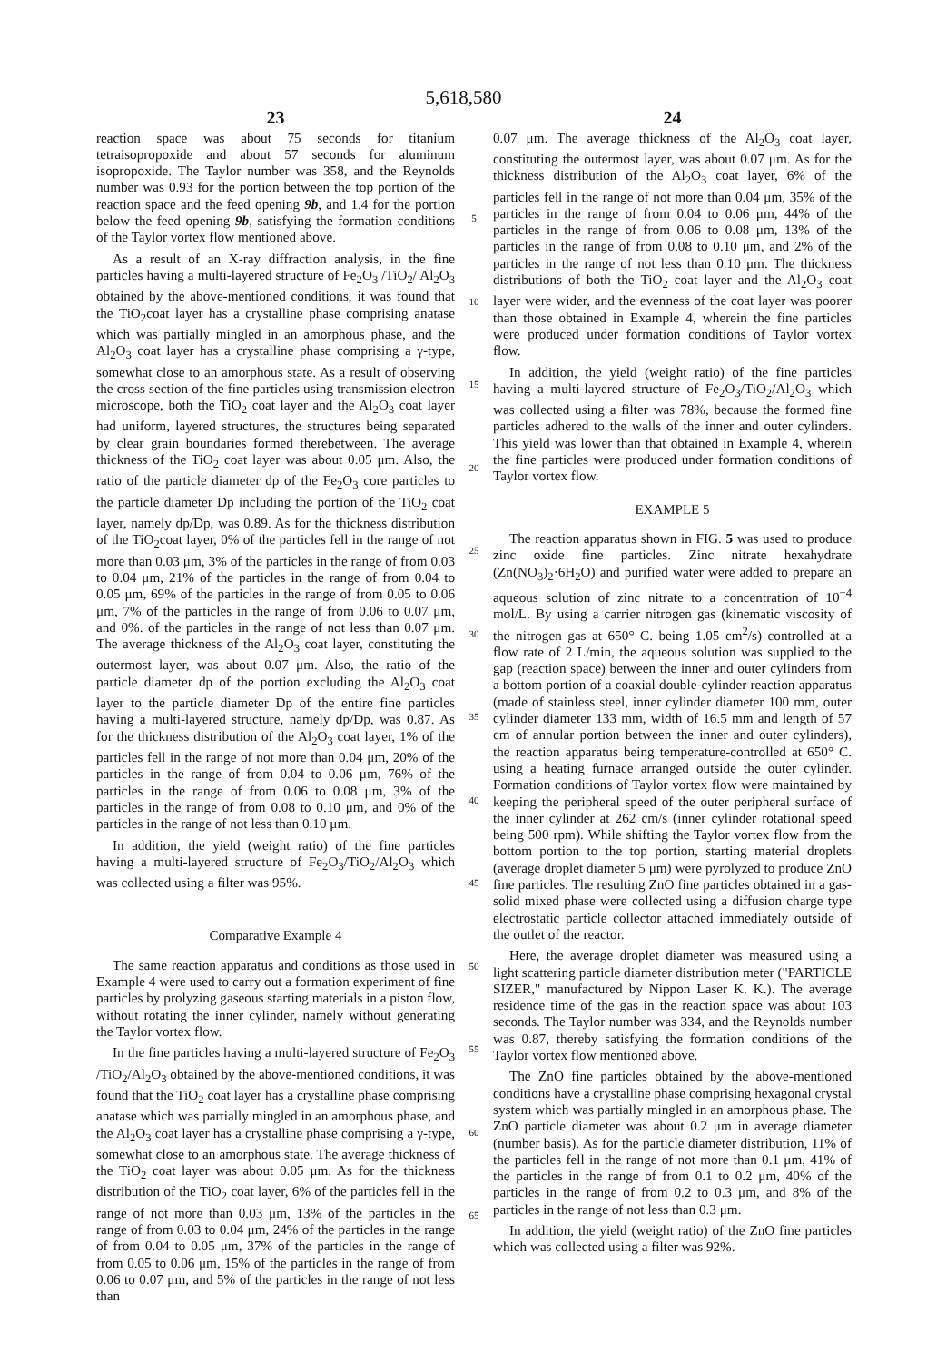5,618,580
23
reaction space was about 75 seconds for titanium tetraisopropoxide and about 57 seconds for aluminum isopropoxide. The Taylor number was 358, and the Reynolds number was 0.93 for the portion between the top portion of the reaction space and the feed opening 9b, and 1.4 for the portion below the feed opening 9b, satisfying the formation conditions of the Taylor vortex flow mentioned above.
As a result of an X-ray diffraction analysis, in the fine particles having a multi-layered structure of Fe<sub>2</sub>O<sub>3</sub> /TiO<sub>2</sub>/ Al<sub>2</sub>O<sub>3</sub> obtained by the above-mentioned conditions, it was found that the TiO<sub>2</sub>coat layer has a crystalline phase comprising anatase which was partially mingled in an amorphous phase, and the Al<sub>2</sub>O<sub>3</sub> coat layer has a crystalline phase comprising a γ-type, somewhat close to an amorphous state. As a result of observing the cross section of the fine particles using transmission electron microscope, both the TiO<sub>2</sub> coat layer and the Al<sub>2</sub>O<sub>3</sub> coat layer had uniform, layered structures, the structures being separated by clear grain boundaries formed therebetween. The average thickness of the TiO<sub>2</sub> coat layer was about 0.05 μm. Also, the ratio of the particle diameter dp of the Fe<sub>2</sub>O<sub>3</sub> core particles to the particle diameter Dp including the portion of the TiO<sub>2</sub> coat layer, namely dp/Dp, was 0.89. As for the thickness distribution of the TiO<sub>2</sub>coat layer, 0% of the particles fell in the range of not more than 0.03 μm, 3% of the particles in the range of from 0.03 to 0.04 μm, 21% of the particles in the range of from 0.04 to 0.05 μm, 69% of the particles in the range of from 0.05 to 0.06 μm, 7% of the particles in the range of from 0.06 to 0.07 μm, and 0%. of the particles in the range of not less than 0.07 μm. The average thickness of the Al<sub>2</sub>O<sub>3</sub> coat layer, constituting the outermost layer, was about 0.07 μm. Also, the ratio of the particle diameter dp of the portion excluding the Al<sub>2</sub>O<sub>3</sub> coat layer to the particle diameter Dp of the entire fine particles having a multi-layered structure, namely dp/Dp, was 0.87. As for the thickness distribution of the Al<sub>2</sub>O<sub>3</sub> coat layer, 1% of the particles fell in the range of not more than 0.04 μm, 20% of the particles in the range of from 0.04 to 0.06 μm, 76% of the particles in the range of from 0.06 to 0.08 μm, 3% of the particles in the range of from 0.08 to 0.10 μm, and 0% of the particles in the range of not less than 0.10 μm.
In addition, the yield (weight ratio) of the fine particles having a multi-layered structure of Fe<sub>2</sub>O<sub>3</sub>/TiO<sub>2</sub>/Al<sub>2</sub>O<sub>3</sub> which was collected using a filter was 95%.
Comparative Example 4
The same reaction apparatus and conditions as those used in Example 4 were used to carry out a formation experiment of fine particles by prolyzing gaseous starting materials in a piston flow, without rotating the inner cylinder, namely without generating the Taylor vortex flow.
In the fine particles having a multi-layered structure of Fe<sub>2</sub>O<sub>3</sub> /TiO<sub>2</sub>/Al<sub>2</sub>O<sub>3</sub> obtained by the above-mentioned conditions, it was found that the TiO<sub>2</sub> coat layer has a crystalline phase comprising anatase which was partially mingled in an amorphous phase, and the Al<sub>2</sub>O<sub>3</sub> coat layer has a crystalline phase comprising a γ-type, somewhat close to an amorphous state. The average thickness of the TiO<sub>2</sub> coat layer was about 0.05 μm. As for the thickness distribution of the TiO<sub>2</sub> coat layer, 6% of the particles fell in the range of not more than 0.03 μm, 13% of the particles in the range of from 0.03 to 0.04 μm, 24% of the particles in the range of from 0.04 to 0.05 μm, 37% of the particles in the range of from 0.05 to 0.06 μm, 15% of the particles in the range of from 0.06 to 0.07 μm, and 5% of the particles in the range of not less than
5
10
15
20
25
30
35
40
45
50
55
60
65
24
0.07 μm. The average thickness of the Al<sub>2</sub>O<sub>3</sub> coat layer, constituting the outermost layer, was about 0.07 μm. As for the thickness distribution of the Al<sub>2</sub>O<sub>3</sub> coat layer, 6% of the particles fell in the range of not more than 0.04 μm, 35% of the particles in the range of from 0.04 to 0.06 μm, 44% of the particles in the range of from 0.06 to 0.08 μm, 13% of the particles in the range of from 0.08 to 0.10 μm, and 2% of the particles in the range of not less than 0.10 μm. The thickness distributions of both the TiO<sub>2</sub> coat layer and the Al<sub>2</sub>O<sub>3</sub> coat layer were wider, and the evenness of the coat layer was poorer than those obtained in Example 4, wherein the fine particles were produced under formation conditions of Taylor vortex flow.
In addition, the yield (weight ratio) of the fine particles having a multi-layered structure of Fe<sub>2</sub>O<sub>3</sub>/TiO<sub>2</sub>/Al<sub>2</sub>O<sub>3</sub> which was collected using a filter was 78%, because the formed fine particles adhered to the walls of the inner and outer cylinders. This yield was lower than that obtained in Example 4, wherein the fine particles were produced under formation conditions of Taylor vortex flow.
EXAMPLE 5
The reaction apparatus shown in FIG. 5 was used to produce zinc oxide fine particles. Zinc nitrate hexahydrate (Zn(NO<sub>3</sub>)<sub>2</sub>·6H<sub>2</sub>O) and purified water were added to prepare an aqueous solution of zinc nitrate to a concentration of 10<sup>−4</sup> mol/L. By using a carrier nitrogen gas (kinematic viscosity of the nitrogen gas at 650° C. being 1.05 cm<sup>2</sup>/s) controlled at a flow rate of 2 L/min, the aqueous solution was supplied to the gap (reaction space) between the inner and outer cylinders from a bottom portion of a coaxial double-cylinder reaction apparatus (made of stainless steel, inner cylinder diameter 100 mm, outer cylinder diameter 133 mm, width of 16.5 mm and length of 57 cm of annular portion between the inner and outer cylinders), the reaction apparatus being temperature-controlled at 650° C. using a heating furnace arranged outside the outer cylinder. Formation conditions of Taylor vortex flow were maintained by keeping the peripheral speed of the outer peripheral surface of the inner cylinder at 262 cm/s (inner cylinder rotational speed being 500 rpm). While shifting the Taylor vortex flow from the bottom portion to the top portion, starting material droplets (average droplet diameter 5 μm) were pyrolyzed to produce ZnO fine particles. The resulting ZnO fine particles obtained in a gas-solid mixed phase were collected using a diffusion charge type electrostatic particle collector attached immediately outside of the outlet of the reactor.
Here, the average droplet diameter was measured using a light scattering particle diameter distribution meter ("PARTICLE SIZER," manufactured by Nippon Laser K. K.). The average residence time of the gas in the reaction space was about 103 seconds. The Taylor number was 334, and the Reynolds number was 0.87, thereby satisfying the formation conditions of the Taylor vortex flow mentioned above.
The ZnO fine particles obtained by the above-mentioned conditions have a crystalline phase comprising hexagonal crystal system which was partially mingled in an amorphous phase. The ZnO particle diameter was about 0.2 μm in average diameter (number basis). As for the particle diameter distribution, 11% of the particles fell in the range of not more than 0.1 μm, 41% of the particles in the range of from 0.1 to 0.2 μm, 40% of the particles in the range of from 0.2 to 0.3 μm, and 8% of the particles in the range of not less than 0.3 μm.
In addition, the yield (weight ratio) of the ZnO fine particles which was collected using a filter was 92%.